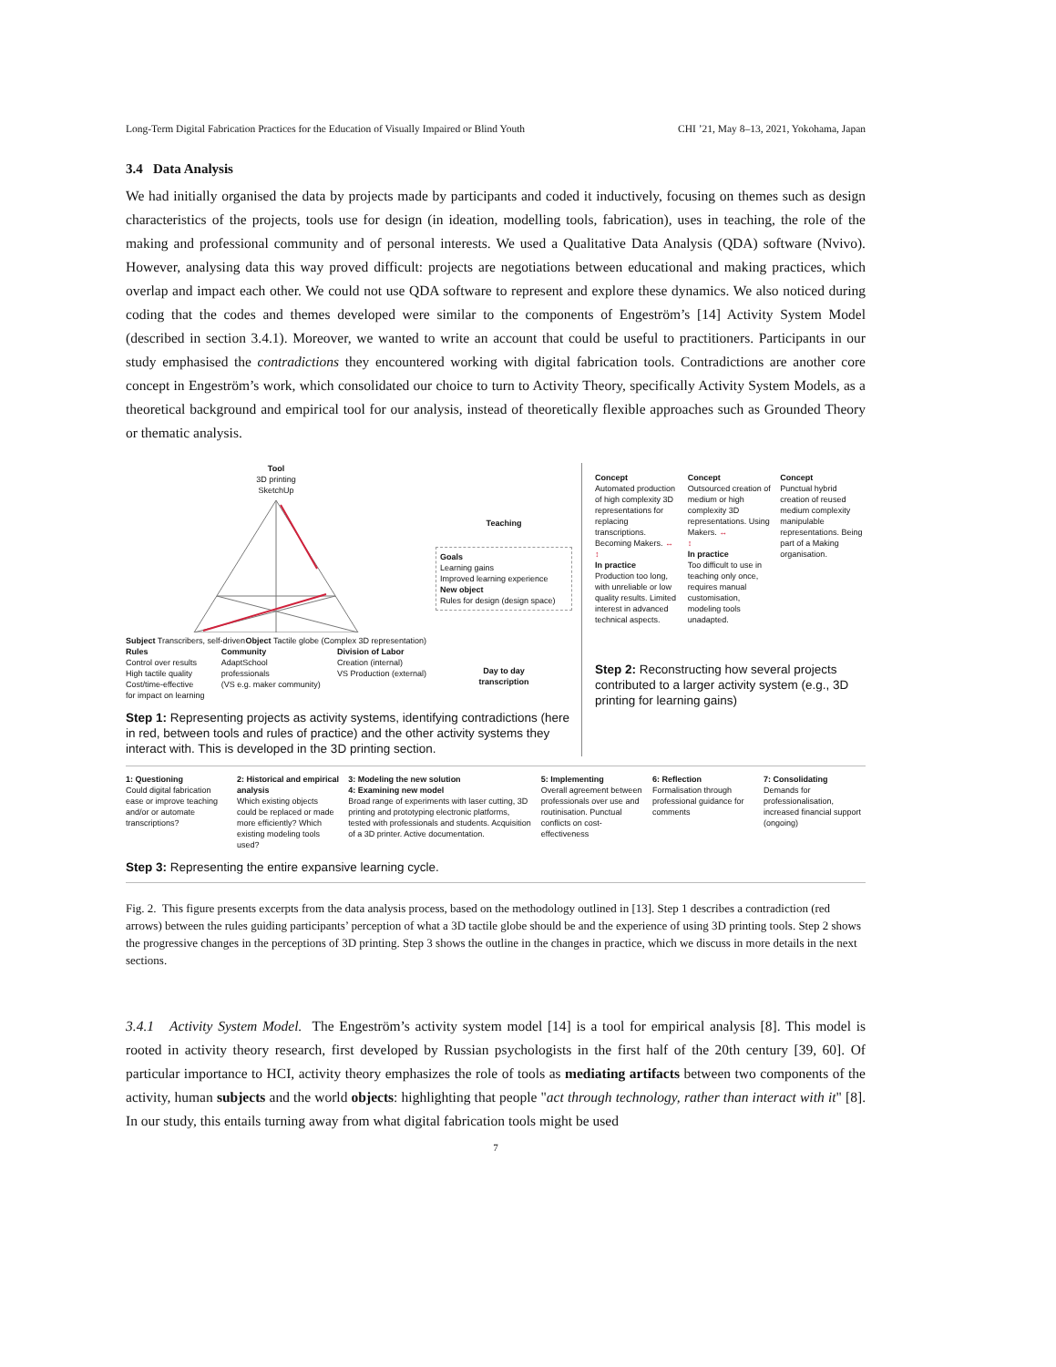Long-Term Digital Fabrication Practices for the Education of Visually Impaired or Blind Youth CHI ’21, May 8–13, 2021, Yokohama, Japan
3.4 Data Analysis
We had initially organised the data by projects made by participants and coded it inductively, focusing on themes such as design characteristics of the projects, tools use for design (in ideation, modelling tools, fabrication), uses in teaching, the role of the making and professional community and of personal interests. We used a Qualitative Data Analysis (QDA) software (Nvivo). However, analysing data this way proved difficult: projects are negotiations between educational and making practices, which overlap and impact each other. We could not use QDA software to represent and explore these dynamics. We also noticed during coding that the codes and themes developed were similar to the components of Engeström’s [14] Activity System Model (described in section 3.4.1). Moreover, we wanted to write an account that could be useful to practitioners. Participants in our study emphasised the contradictions they encountered working with digital fabrication tools. Contradictions are another core concept in Engeström’s work, which consolidated our choice to turn to Activity Theory, specifically Activity System Models, as a theoretical background and empirical tool for our analysis, instead of theoretically flexible approaches such as Grounded Theory or thematic analysis.
Tool
3D printing
SketchUp
Subject Transcribers, self-driven Object Tactile globe (Complex 3D representation)
Rules
Control over results
High tactile quality
Cost/time-effective
for impact on learning Community
AdaptSchool
professionals
(VS e.g. maker community) Division of Labor
Creation (internal)
VS Production (external)
Teaching
Goals
Learning gains
Improved learning experience
New object
Rules for design (design space)
Day to day
transcription
Step 1: Representing projects as activity systems, identifying contradictions (here in red, between tools and rules of practice) and the other activity systems they interact with. This is developed in the 3D printing section.
Concept
Automated production of high complexity 3D representations for replacing transcriptions. Becoming Makers. ↔
↕
In practice
Production too long, with unreliable or low quality results. Limited interest in advanced technical aspects.
Concept
Outsourced creation of medium or high complexity 3D representations. Using Makers. ↔
↕
In practice
Too difficult to use in teaching only once, requires manual customisation, modeling tools unadapted.
Concept
Punctual hybrid creation of reused medium complexity manipulable representations. Being part of a Making organisation.
Step 2: Reconstructing how several projects contributed to a larger activity system (e.g., 3D printing for learning gains)
1: Questioning
Could digital fabrication ease or improve teaching and/or or automate transcriptions?
2: Historical and empirical analysis
Which existing objects could be replaced or made more efficiently? Which existing modeling tools used?
3: Modeling the new solution
4: Examining new model
Broad range of experiments with laser cutting, 3D printing and prototyping electronic platforms, tested with professionals and students. Acquisition of a 3D printer. Active documentation.
5: Implementing
Overall agreement between professionals over use and routinisation. Punctual conflicts on cost-effectiveness
6: Reflection
Formalisation through professional guidance for comments
7: Consolidating
Demands for professionalisation, increased financial support (ongoing)
Step 3: Representing the entire expansive learning cycle.
Fig. 2. This figure presents excerpts from the data analysis process, based on the methodology outlined in [13]. Step 1 describes a contradiction (red arrows) between the rules guiding participants’ perception of what a 3D tactile globe should be and the experience of using 3D printing tools. Step 2 shows the progressive changes in the perceptions of 3D printing. Step 3 shows the outline in the changes in practice, which we discuss in more details in the next sections.
3.4.1 Activity System Model. The Engeström’s activity system model [14] is a tool for empirical analysis [8]. This model is rooted in activity theory research, first developed by Russian psychologists in the first half of the 20th century [39, 60]. Of particular importance to HCI, activity theory emphasizes the role of tools as mediating artifacts between two components of the activity, human subjects and the world objects: highlighting that people "act through technology, rather than interact with it" [8]. In our study, this entails turning away from what digital fabrication tools might be used
7